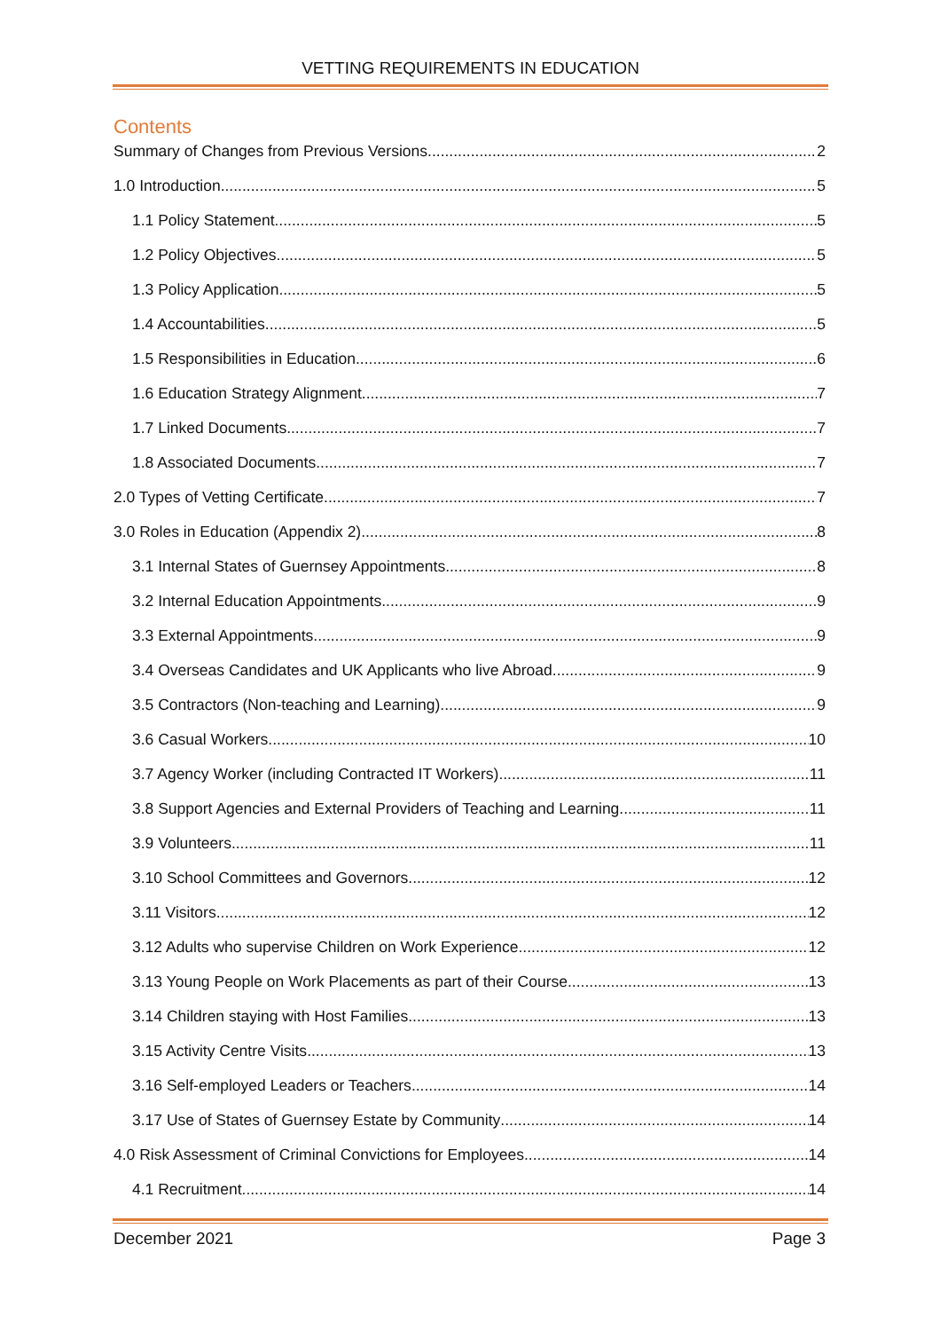VETTING REQUIREMENTS IN EDUCATION
Contents
Summary of Changes from Previous Versions 2
1.0 Introduction 5
1.1 Policy Statement 5
1.2 Policy Objectives 5
1.3 Policy Application 5
1.4 Accountabilities 5
1.5 Responsibilities in Education 6
1.6 Education Strategy Alignment 7
1.7 Linked Documents 7
1.8 Associated Documents 7
2.0 Types of Vetting Certificate 7
3.0 Roles in Education (Appendix 2) 8
3.1 Internal States of Guernsey Appointments 8
3.2 Internal Education Appointments 9
3.3 External Appointments 9
3.4 Overseas Candidates and UK Applicants who live Abroad 9
3.5 Contractors (Non-teaching and Learning) 9
3.6 Casual Workers 10
3.7 Agency Worker (including Contracted IT Workers) 11
3.8 Support Agencies and External Providers of Teaching and Learning 11
3.9 Volunteers 11
3.10 School Committees and Governors 12
3.11 Visitors 12
3.12 Adults who supervise Children on Work Experience 12
3.13 Young People on Work Placements as part of their Course 13
3.14 Children staying with Host Families 13
3.15 Activity Centre Visits 13
3.16 Self-employed Leaders or Teachers 14
3.17 Use of States of Guernsey Estate by Community 14
4.0 Risk Assessment of Criminal Convictions for Employees 14
4.1 Recruitment 14
December 2021 Page 3